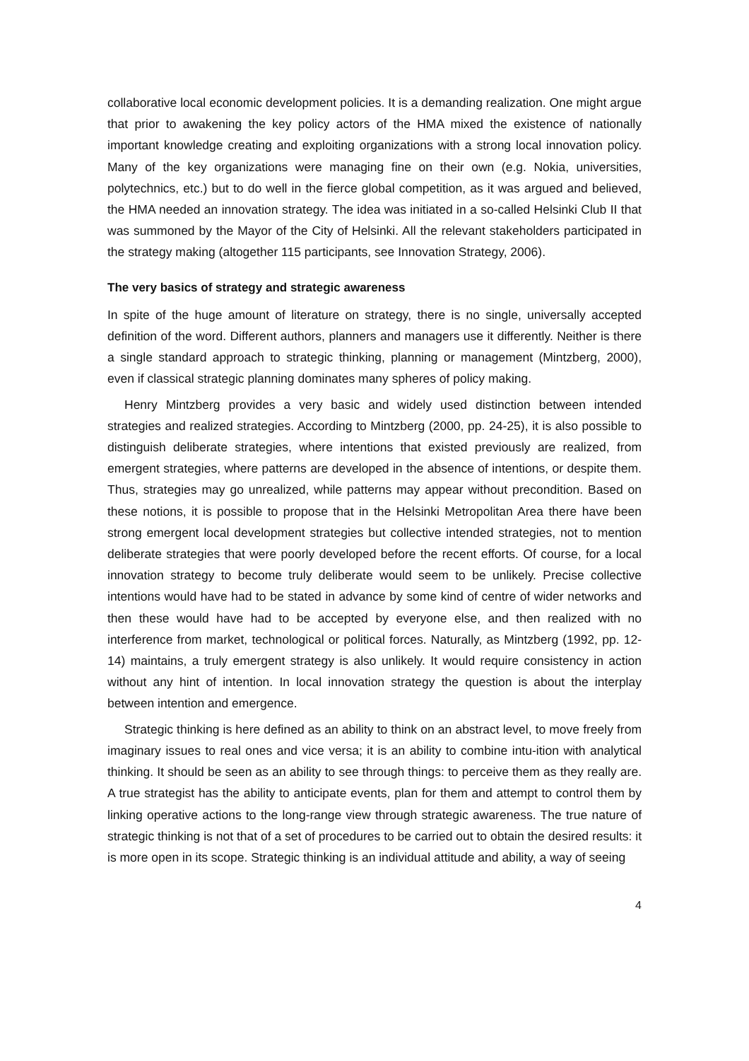collaborative local economic development policies. It is a demanding realization. One might argue that prior to awakening the key policy actors of the HMA mixed the existence of nationally important knowledge creating and exploiting organizations with a strong local innovation policy. Many of the key organizations were managing fine on their own (e.g. Nokia, universities, polytechnics, etc.) but to do well in the fierce global competition, as it was argued and believed, the HMA needed an innovation strategy. The idea was initiated in a so-called Helsinki Club II that was summoned by the Mayor of the City of Helsinki. All the relevant stakeholders participated in the strategy making (altogether 115 participants, see Innovation Strategy, 2006).
The very basics of strategy and strategic awareness
In spite of the huge amount of literature on strategy, there is no single, universally accepted definition of the word. Different authors, planners and managers use it differently. Neither is there a single standard approach to strategic thinking, planning or management (Mintzberg, 2000), even if classical strategic planning dominates many spheres of policy making.
Henry Mintzberg provides a very basic and widely used distinction between intended strategies and realized strategies. According to Mintzberg (2000, pp. 24-25), it is also possible to distinguish deliberate strategies, where intentions that existed previously are realized, from emergent strategies, where patterns are developed in the absence of intentions, or despite them. Thus, strategies may go unrealized, while patterns may appear without precondition. Based on these notions, it is possible to propose that in the Helsinki Metropolitan Area there have been strong emergent local development strategies but collective intended strategies, not to mention deliberate strategies that were poorly developed before the recent efforts. Of course, for a local innovation strategy to become truly deliberate would seem to be unlikely. Precise collective intentions would have had to be stated in advance by some kind of centre of wider networks and then these would have had to be accepted by everyone else, and then realized with no interference from market, technological or political forces. Naturally, as Mintzberg (1992, pp. 12-14) maintains, a truly emergent strategy is also unlikely. It would require consistency in action without any hint of intention. In local innovation strategy the question is about the interplay between intention and emergence.
Strategic thinking is here defined as an ability to think on an abstract level, to move freely from imaginary issues to real ones and vice versa; it is an ability to combine intu-ition with analytical thinking. It should be seen as an ability to see through things: to perceive them as they really are. A true strategist has the ability to anticipate events, plan for them and attempt to control them by linking operative actions to the long-range view through strategic awareness. The true nature of strategic thinking is not that of a set of procedures to be carried out to obtain the desired results: it is more open in its scope. Strategic thinking is an individual attitude and ability, a way of seeing
4